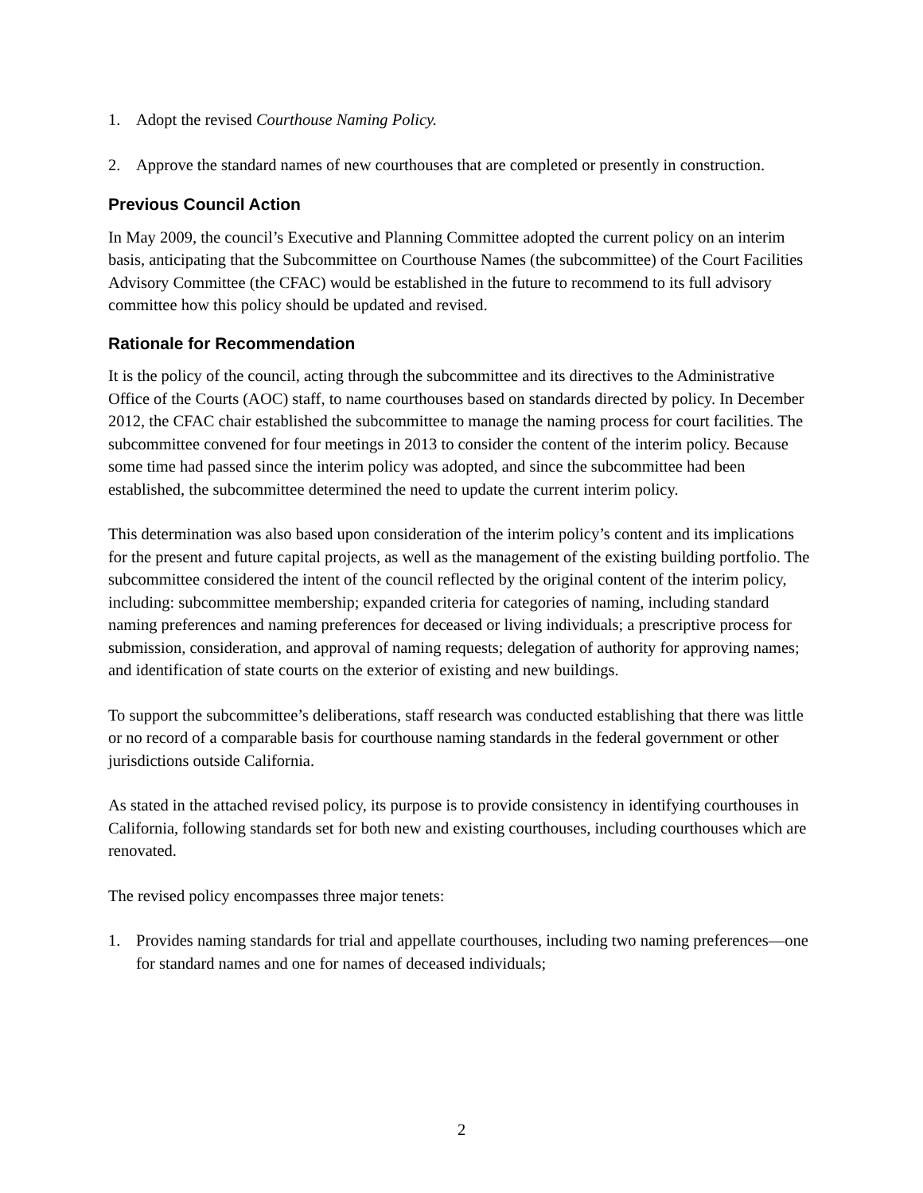1. Adopt the revised Courthouse Naming Policy.
2. Approve the standard names of new courthouses that are completed or presently in construction.
Previous Council Action
In May 2009, the council’s Executive and Planning Committee adopted the current policy on an interim basis, anticipating that the Subcommittee on Courthouse Names (the subcommittee) of the Court Facilities Advisory Committee (the CFAC) would be established in the future to recommend to its full advisory committee how this policy should be updated and revised.
Rationale for Recommendation
It is the policy of the council, acting through the subcommittee and its directives to the Administrative Office of the Courts (AOC) staff, to name courthouses based on standards directed by policy. In December 2012, the CFAC chair established the subcommittee to manage the naming process for court facilities. The subcommittee convened for four meetings in 2013 to consider the content of the interim policy. Because some time had passed since the interim policy was adopted, and since the subcommittee had been established, the subcommittee determined the need to update the current interim policy.
This determination was also based upon consideration of the interim policy’s content and its implications for the present and future capital projects, as well as the management of the existing building portfolio. The subcommittee considered the intent of the council reflected by the original content of the interim policy, including: subcommittee membership; expanded criteria for categories of naming, including standard naming preferences and naming preferences for deceased or living individuals; a prescriptive process for submission, consideration, and approval of naming requests; delegation of authority for approving names; and identification of state courts on the exterior of existing and new buildings.
To support the subcommittee’s deliberations, staff research was conducted establishing that there was little or no record of a comparable basis for courthouse naming standards in the federal government or other jurisdictions outside California.
As stated in the attached revised policy, its purpose is to provide consistency in identifying courthouses in California, following standards set for both new and existing courthouses, including courthouses which are renovated.
The revised policy encompasses three major tenets:
1. Provides naming standards for trial and appellate courthouses, including two naming preferences—one for standard names and one for names of deceased individuals;
2